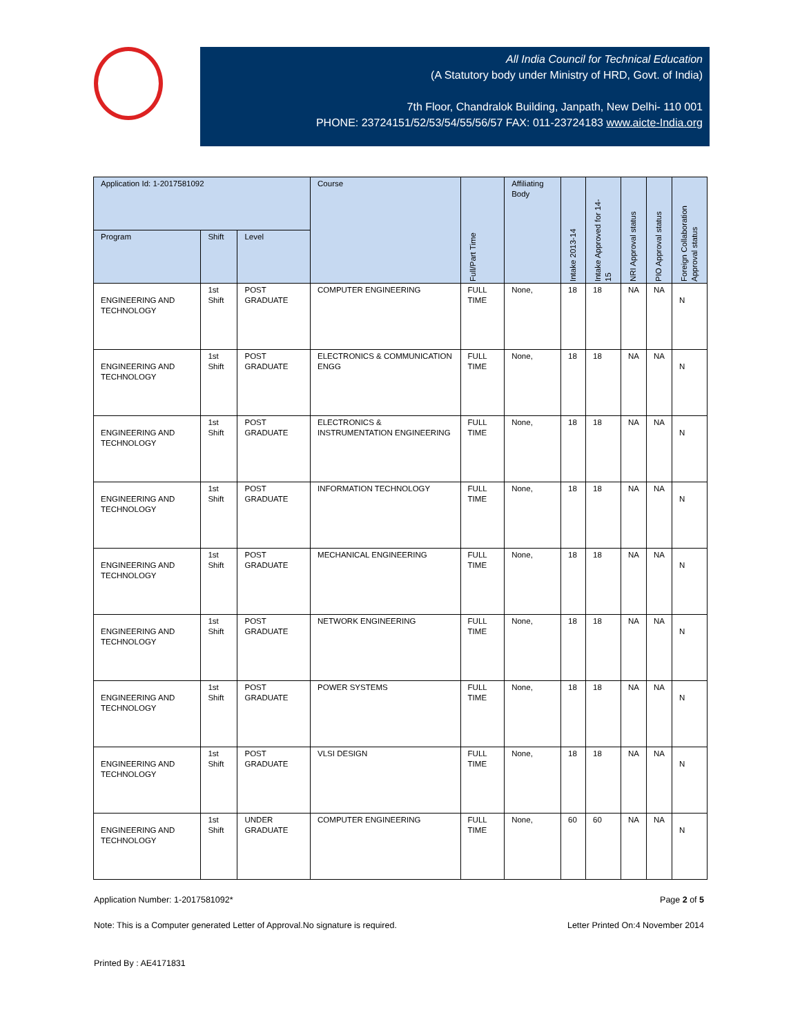All India Council for Technical Education
(A Statutory body under Ministry of HRD, Govt. of India)
7th Floor, Chandralok Building, Janpath, New Delhi- 110 001
PHONE: 23724151/52/53/54/55/56/57 FAX: 011-23724183 www.aicte-India.org
| Application Id: 1-2017581092 | | | Course | Full/Part Time | Affiliating Body | Intake 2013-14 | Intake Approved for 14-15 | NRI Approval status | PIO Approval status | Foreign Collaboration Approval status |
| --- | --- | --- | --- | --- | --- | --- | --- | --- | --- | --- |
| Program | Shift | Level | | | | | | | | |
| ENGINEERING AND TECHNOLOGY | 1st Shift | POST GRADUATE | COMPUTER ENGINEERING | FULL TIME | None, | 18 | 18 | NA | NA | N |
| ENGINEERING AND TECHNOLOGY | 1st Shift | POST GRADUATE | ELECTRONICS & COMMUNICATION ENGG | FULL TIME | None, | 18 | 18 | NA | NA | N |
| ENGINEERING AND TECHNOLOGY | 1st Shift | POST GRADUATE | ELECTRONICS & INSTRUMENTATION ENGINEERING | FULL TIME | None, | 18 | 18 | NA | NA | N |
| ENGINEERING AND TECHNOLOGY | 1st Shift | POST GRADUATE | INFORMATION TECHNOLOGY | FULL TIME | None, | 18 | 18 | NA | NA | N |
| ENGINEERING AND TECHNOLOGY | 1st Shift | POST GRADUATE | MECHANICAL ENGINEERING | FULL TIME | None, | 18 | 18 | NA | NA | N |
| ENGINEERING AND TECHNOLOGY | 1st Shift | POST GRADUATE | NETWORK ENGINEERING | FULL TIME | None, | 18 | 18 | NA | NA | N |
| ENGINEERING AND TECHNOLOGY | 1st Shift | POST GRADUATE | POWER SYSTEMS | FULL TIME | None, | 18 | 18 | NA | NA | N |
| ENGINEERING AND TECHNOLOGY | 1st Shift | POST GRADUATE | VLSI DESIGN | FULL TIME | None, | 18 | 18 | NA | NA | N |
| ENGINEERING AND TECHNOLOGY | 1st Shift | UNDER GRADUATE | COMPUTER ENGINEERING | FULL TIME | None, | 60 | 60 | NA | NA | N |
Application Number: 1-2017581092* Page 2 of 5
Note: This is a Computer generated Letter of Approval.No signature is required. Letter Printed On:4 November 2014
Printed By : AE4171831